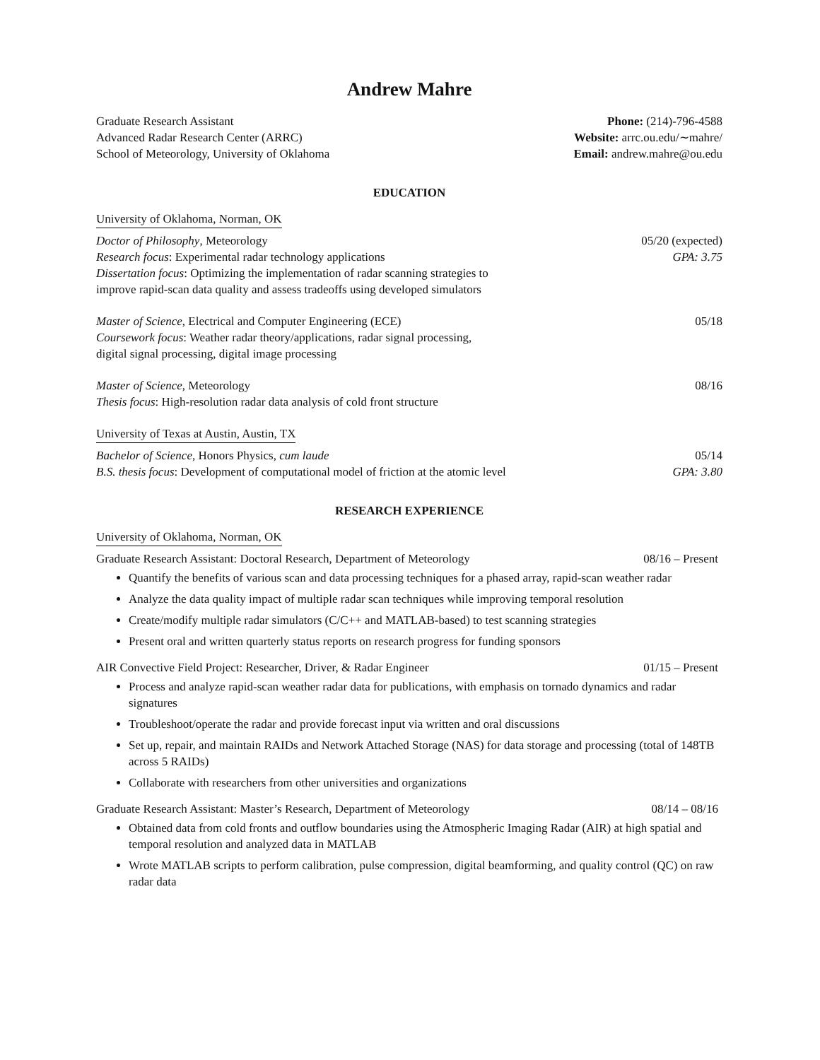Andrew Mahre
Graduate Research Assistant
Advanced Radar Research Center (ARRC)
School of Meteorology, University of Oklahoma
Phone: (214)-796-4588
Website: arrc.ou.edu/∼mahre/
Email: andrew.mahre@ou.edu
EDUCATION
University of Oklahoma, Norman, OK
Doctor of Philosophy, Meteorology 05/20 (expected)
Research focus: Experimental radar technology applications GPA: 3.75
Dissertation focus: Optimizing the implementation of radar scanning strategies to
improve rapid-scan data quality and assess tradeoffs using developed simulators
Master of Science, Electrical and Computer Engineering (ECE) 05/18
Coursework focus: Weather radar theory/applications, radar signal processing,
digital signal processing, digital image processing
Master of Science, Meteorology 08/16
Thesis focus: High-resolution radar data analysis of cold front structure
University of Texas at Austin, Austin, TX
Bachelor of Science, Honors Physics, cum laude 05/14
B.S. thesis focus: Development of computational model of friction at the atomic level GPA: 3.80
RESEARCH EXPERIENCE
University of Oklahoma, Norman, OK
Graduate Research Assistant: Doctoral Research, Department of Meteorology 08/16 – Present
Quantify the benefits of various scan and data processing techniques for a phased array, rapid-scan weather radar
Analyze the data quality impact of multiple radar scan techniques while improving temporal resolution
Create/modify multiple radar simulators (C/C++ and MATLAB-based) to test scanning strategies
Present oral and written quarterly status reports on research progress for funding sponsors
AIR Convective Field Project: Researcher, Driver, & Radar Engineer 01/15 – Present
Process and analyze rapid-scan weather radar data for publications, with emphasis on tornado dynamics and radar signatures
Troubleshoot/operate the radar and provide forecast input via written and oral discussions
Set up, repair, and maintain RAIDs and Network Attached Storage (NAS) for data storage and processing (total of 148TB across 5 RAIDs)
Collaborate with researchers from other universities and organizations
Graduate Research Assistant: Master’s Research, Department of Meteorology 08/14 – 08/16
Obtained data from cold fronts and outflow boundaries using the Atmospheric Imaging Radar (AIR) at high spatial and temporal resolution and analyzed data in MATLAB
Wrote MATLAB scripts to perform calibration, pulse compression, digital beamforming, and quality control (QC) on raw radar data